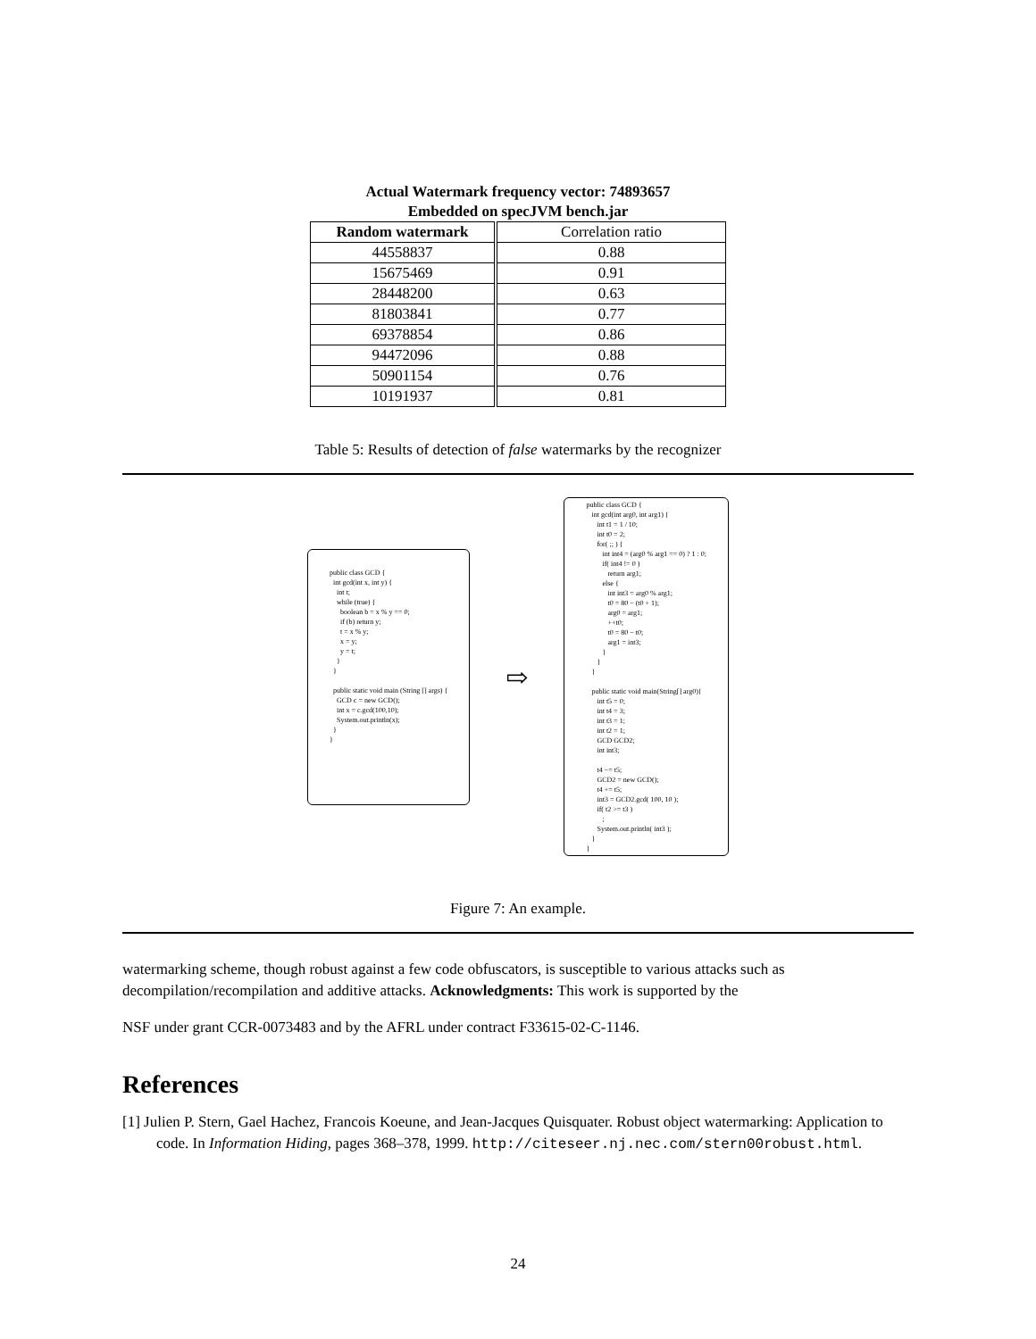Actual Watermark frequency vector: 74893657
Embedded on specJVM bench.jar
| Random watermark | Correlation ratio |
| --- | --- |
| 44558837 | 0.88 |
| 15675469 | 0.91 |
| 28448200 | 0.63 |
| 81803841 | 0.77 |
| 69378854 | 0.86 |
| 94472096 | 0.88 |
| 50901154 | 0.76 |
| 10191937 | 0.81 |
Table 5: Results of detection of false watermarks by the recognizer
public class GCD { int gcd(int x, int y) { int t; while (true) { boolean b = x % y == 0; if (b) return y; t = x % y; x = y; y = t; } } public static void main (String [] args) { GCD c = new GCD(); int x = c.gcd(100,10); System.out.println(x); } }
⇨
public class GCD { int gcd(int arg0, int arg1) { int t1 = 1 / 10; int t0 = 2; for( ;; ) { int int4 = (arg0 % arg1 == 0) ? 1 : 0; if( int4 != 0 ) return arg1; else { int int3 = arg0 % arg1; t0 = 80 − (t0 + 1); arg0 = arg1; ++t0; t0 = 80 − t0; arg1 = int3; } } } public static void main(String[] arg0){ int t5 = 0; int t4 = 3; int t3 = 1; int t2 = 1; GCD GCD2; int int3; t4 −= t5; GCD2 = new GCD(); t4 += t5; int3 = GCD2.gcd( 100, 10 ); if( t2 >= t3 ) ; System.out.println( int3 ); } }
Figure 7: An example.
watermarking scheme, though robust against a few code obfuscators, is susceptible to various attacks such as decompilation/recompilation and additive attacks. Acknowledgments: This work is supported by the
NSF under grant CCR-0073483 and by the AFRL under contract F33615-02-C-1146.
References
[1] Julien P. Stern, Gael Hachez, Francois Koeune, and Jean-Jacques Quisquater. Robust object watermarking: Application to code. In Information Hiding, pages 368–378, 1999. http://citeseer.nj.nec.com/stern00robust.html.
24